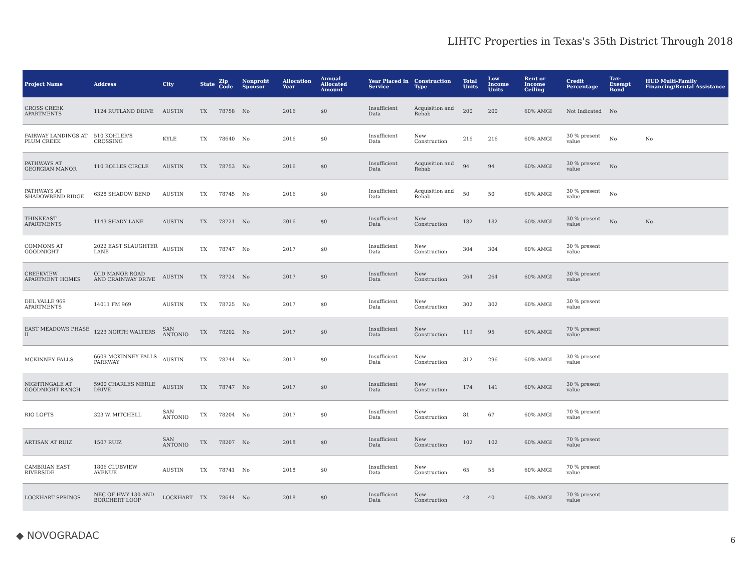LIHTC Properties in Texas's 35th District Through 2018
| Project Name | Address | City | State | Zip Code | Nonprofit Sponsor | Allocation Year | Annual Allocated Amount | Year Placed in Service | Construction Type | Total Units | Low Income Units | Rent or Income Ceiling | Credit Percentage | Tax-Exempt Bond | HUD Multi-Family Financing/Rental Assistance |
| --- | --- | --- | --- | --- | --- | --- | --- | --- | --- | --- | --- | --- | --- | --- | --- |
| CROSS CREEK APARTMENTS | 1124 RUTLAND DRIVE | AUSTIN | TX | 78758 | No | 2016 | $0 | Insufficient Data | Acquisition and Rehab | 200 | 200 | 60% AMGI | Not Indicated | No | |
| FAIRWAY LANDINGS AT PLUM CREEK | 510 KOHLER'S CROSSING | KYLE | TX | 78640 | No | 2016 | $0 | Insufficient Data | New Construction | 216 | 216 | 60% AMGI | 30 % present value | No | No |
| PATHWAYS AT GEORGIAN MANOR | 110 BOLLES CIRCLE | AUSTIN | TX | 78753 | No | 2016 | $0 | Insufficient Data | Acquisition and Rehab | 94 | 94 | 60% AMGI | 30 % present value | No | |
| PATHWAYS AT SHADOWBEND RIDGE | 6328 SHADOW BEND | AUSTIN | TX | 78745 | No | 2016 | $0 | Insufficient Data | Acquisition and Rehab | 50 | 50 | 60% AMGI | 30 % present value | No | |
| THINKEAST APARTMENTS | 1143 SHADY LANE | AUSTIN | TX | 78721 | No | 2016 | $0 | Insufficient Data | New Construction | 182 | 182 | 60% AMGI | 30 % present value | No | No |
| COMMONS AT GOODNIGHT | 2022 EAST SLAUGHTER LANE | AUSTIN | TX | 78747 | No | 2017 | $0 | Insufficient Data | New Construction | 304 | 304 | 60% AMGI | 30 % present value | | |
| CREEKVIEW APARTMENT HOMES | OLD MANOR ROAD AND CRAINWAY DRIVE | AUSTIN | TX | 78724 | No | 2017 | $0 | Insufficient Data | New Construction | 264 | 264 | 60% AMGI | 30 % present value | | |
| DEL VALLE 969 APARTMENTS | 14011 FM 969 | AUSTIN | TX | 78725 | No | 2017 | $0 | Insufficient Data | New Construction | 302 | 302 | 60% AMGI | 30 % present value | | |
| EAST MEADOWS PHASE II | 1223 NORTH WALTERS | SAN ANTONIO | TX | 78202 | No | 2017 | $0 | Insufficient Data | New Construction | 119 | 95 | 60% AMGI | 70 % present value | | |
| MCKINNEY FALLS | 6609 MCKINNEY FALLS PARKWAY | AUSTIN | TX | 78744 | No | 2017 | $0 | Insufficient Data | New Construction | 312 | 296 | 60% AMGI | 30 % present value | | |
| NIGHTINGALE AT GOODNIGHT RANCH | 5900 CHARLES MERLE DRIVE | AUSTIN | TX | 78747 | No | 2017 | $0 | Insufficient Data | New Construction | 174 | 141 | 60% AMGI | 30 % present value | | |
| RIO LOFTS | 323 W. MITCHELL | SAN ANTONIO | TX | 78204 | No | 2017 | $0 | Insufficient Data | New Construction | 81 | 67 | 60% AMGI | 70 % present value | | |
| ARTISAN AT RUIZ | 1507 RUIZ | SAN ANTONIO | TX | 78207 | No | 2018 | $0 | Insufficient Data | New Construction | 102 | 102 | 60% AMGI | 70 % present value | | |
| CAMBRIAN EAST RIVERSIDE | 1806 CLUBVIEW AVENUE | AUSTIN | TX | 78741 | No | 2018 | $0 | Insufficient Data | New Construction | 65 | 55 | 60% AMGI | 70 % present value | | |
| LOCKHART SPRINGS | NEC OF HWY 130 AND BORCHERT LOOP | LOCKHART | TX | 78644 | No | 2018 | $0 | Insufficient Data | New Construction | 48 | 40 | 60% AMGI | 70 % present value | | |
◆ NOVOGRADAC 6